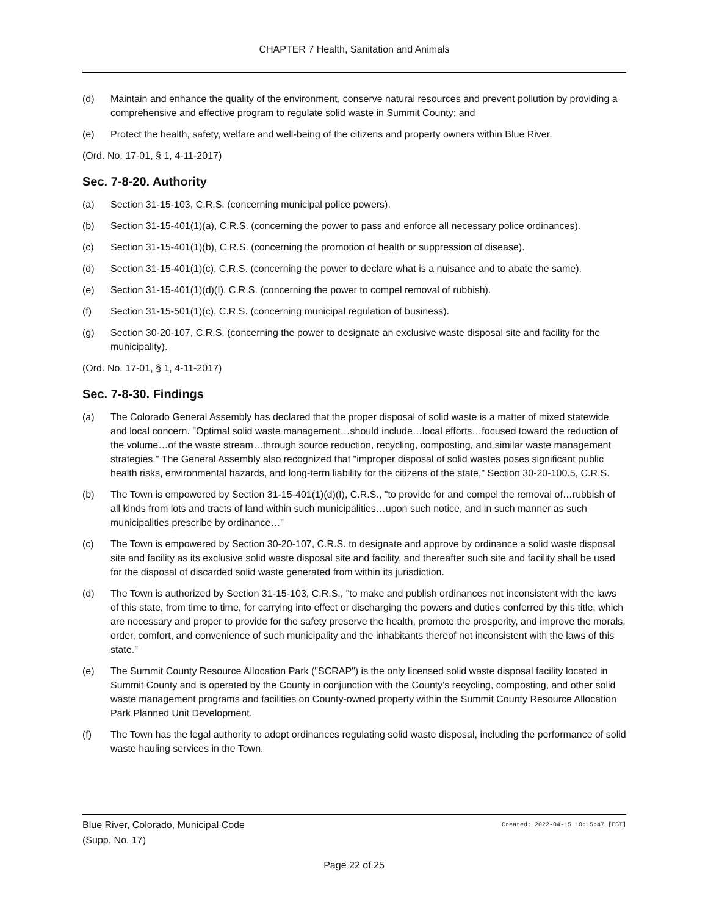CHAPTER 7 Health, Sanitation and Animals
(d) Maintain and enhance the quality of the environment, conserve natural resources and prevent pollution by providing a comprehensive and effective program to regulate solid waste in Summit County; and
(e) Protect the health, safety, welfare and well-being of the citizens and property owners within Blue River.
(Ord. No. 17-01, § 1, 4-11-2017)
Sec. 7-8-20. Authority
(a) Section 31-15-103, C.R.S. (concerning municipal police powers).
(b) Section 31-15-401(1)(a), C.R.S. (concerning the power to pass and enforce all necessary police ordinances).
(c) Section 31-15-401(1)(b), C.R.S. (concerning the promotion of health or suppression of disease).
(d) Section 31-15-401(1)(c), C.R.S. (concerning the power to declare what is a nuisance and to abate the same).
(e) Section 31-15-401(1)(d)(I), C.R.S. (concerning the power to compel removal of rubbish).
(f) Section 31-15-501(1)(c), C.R.S. (concerning municipal regulation of business).
(g) Section 30-20-107, C.R.S. (concerning the power to designate an exclusive waste disposal site and facility for the municipality).
(Ord. No. 17-01, § 1, 4-11-2017)
Sec. 7-8-30. Findings
(a) The Colorado General Assembly has declared that the proper disposal of solid waste is a matter of mixed statewide and local concern. "Optimal solid waste management…should include…local efforts…focused toward the reduction of the volume…of the waste stream…through source reduction, recycling, composting, and similar waste management strategies." The General Assembly also recognized that "improper disposal of solid wastes poses significant public health risks, environmental hazards, and long-term liability for the citizens of the state," Section 30-20-100.5, C.R.S.
(b) The Town is empowered by Section 31-15-401(1)(d)(I), C.R.S., "to provide for and compel the removal of…rubbish of all kinds from lots and tracts of land within such municipalities…upon such notice, and in such manner as such municipalities prescribe by ordinance…"
(c) The Town is empowered by Section 30-20-107, C.R.S. to designate and approve by ordinance a solid waste disposal site and facility as its exclusive solid waste disposal site and facility, and thereafter such site and facility shall be used for the disposal of discarded solid waste generated from within its jurisdiction.
(d) The Town is authorized by Section 31-15-103, C.R.S., "to make and publish ordinances not inconsistent with the laws of this state, from time to time, for carrying into effect or discharging the powers and duties conferred by this title, which are necessary and proper to provide for the safety preserve the health, promote the prosperity, and improve the morals, order, comfort, and convenience of such municipality and the inhabitants thereof not inconsistent with the laws of this state."
(e) The Summit County Resource Allocation Park ("SCRAP") is the only licensed solid waste disposal facility located in Summit County and is operated by the County in conjunction with the County's recycling, composting, and other solid waste management programs and facilities on County-owned property within the Summit County Resource Allocation Park Planned Unit Development.
(f) The Town has the legal authority to adopt ordinances regulating solid waste disposal, including the performance of solid waste hauling services in the Town.
Created: 2022-04-15 10:15:47 [EST] Blue River, Colorado, Municipal Code
(Supp. No. 17)
Page 22 of 25